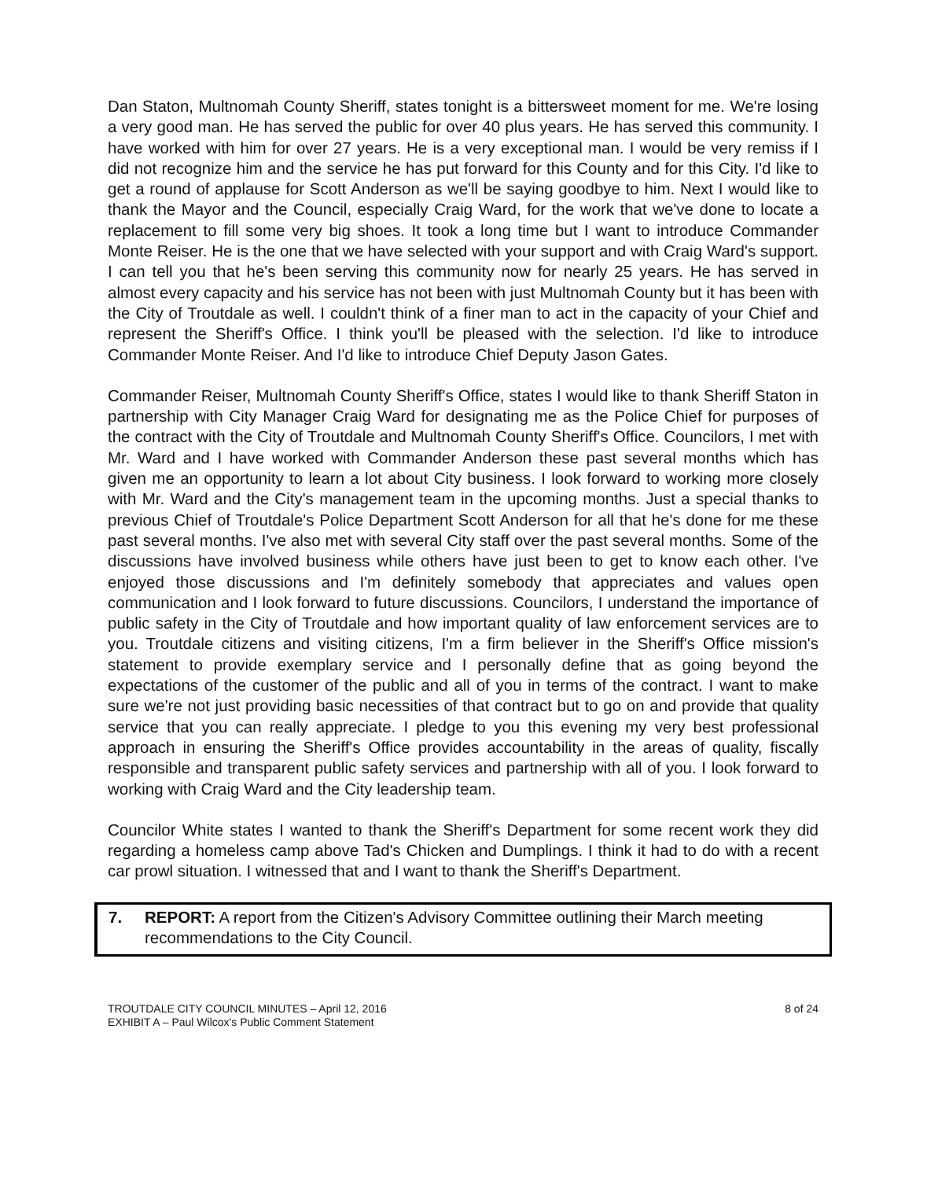Dan Staton, Multnomah County Sheriff, states tonight is a bittersweet moment for me. We're losing a very good man. He has served the public for over 40 plus years. He has served this community. I have worked with him for over 27 years. He is a very exceptional man. I would be very remiss if I did not recognize him and the service he has put forward for this County and for this City. I'd like to get a round of applause for Scott Anderson as we'll be saying goodbye to him. Next I would like to thank the Mayor and the Council, especially Craig Ward, for the work that we've done to locate a replacement to fill some very big shoes. It took a long time but I want to introduce Commander Monte Reiser. He is the one that we have selected with your support and with Craig Ward's support. I can tell you that he's been serving this community now for nearly 25 years. He has served in almost every capacity and his service has not been with just Multnomah County but it has been with the City of Troutdale as well. I couldn't think of a finer man to act in the capacity of your Chief and represent the Sheriff's Office. I think you'll be pleased with the selection. I'd like to introduce Commander Monte Reiser. And I'd like to introduce Chief Deputy Jason Gates.
Commander Reiser, Multnomah County Sheriff's Office, states I would like to thank Sheriff Staton in partnership with City Manager Craig Ward for designating me as the Police Chief for purposes of the contract with the City of Troutdale and Multnomah County Sheriff's Office. Councilors, I met with Mr. Ward and I have worked with Commander Anderson these past several months which has given me an opportunity to learn a lot about City business. I look forward to working more closely with Mr. Ward and the City's management team in the upcoming months. Just a special thanks to previous Chief of Troutdale's Police Department Scott Anderson for all that he's done for me these past several months. I've also met with several City staff over the past several months. Some of the discussions have involved business while others have just been to get to know each other. I've enjoyed those discussions and I'm definitely somebody that appreciates and values open communication and I look forward to future discussions. Councilors, I understand the importance of public safety in the City of Troutdale and how important quality of law enforcement services are to you. Troutdale citizens and visiting citizens, I'm a firm believer in the Sheriff's Office mission's statement to provide exemplary service and I personally define that as going beyond the expectations of the customer of the public and all of you in terms of the contract. I want to make sure we're not just providing basic necessities of that contract but to go on and provide that quality service that you can really appreciate. I pledge to you this evening my very best professional approach in ensuring the Sheriff's Office provides accountability in the areas of quality, fiscally responsible and transparent public safety services and partnership with all of you. I look forward to working with Craig Ward and the City leadership team.
Councilor White states I wanted to thank the Sheriff's Department for some recent work they did regarding a homeless camp above Tad's Chicken and Dumplings. I think it had to do with a recent car prowl situation. I witnessed that and I want to thank the Sheriff's Department.
7. REPORT: A report from the Citizen's Advisory Committee outlining their March meeting recommendations to the City Council.
TROUTDALE CITY COUNCIL MINUTES – April 12, 2016
EXHIBIT A – Paul Wilcox's Public Comment Statement
8 of 24